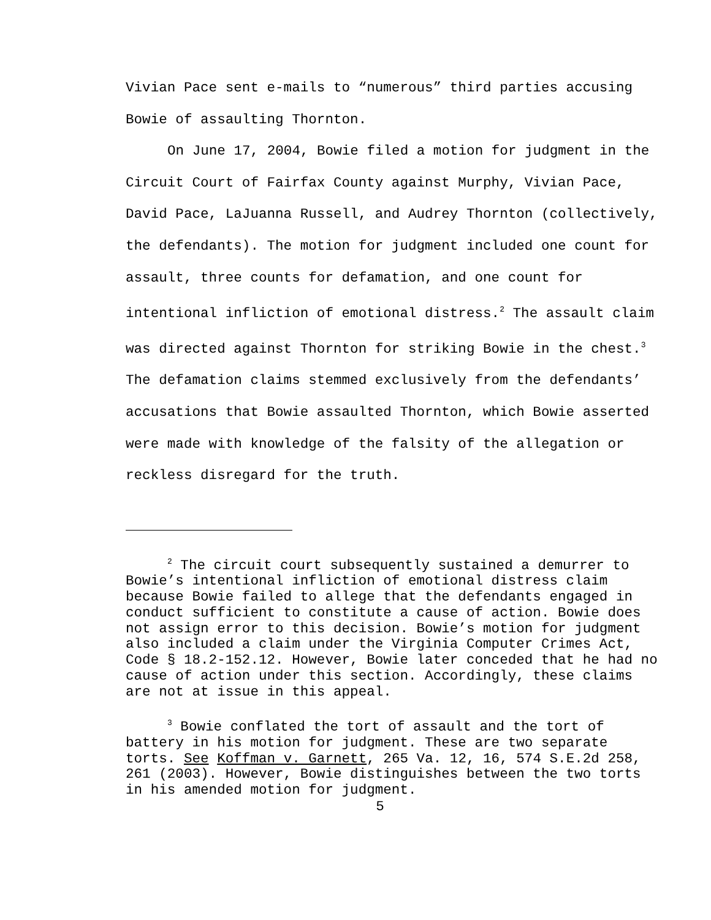Vivian Pace sent e-mails to “numerous” third parties accusing Bowie of assaulting Thornton.
On June 17, 2004, Bowie filed a motion for judgment in the Circuit Court of Fairfax County against Murphy, Vivian Pace, David Pace, LaJuanna Russell, and Audrey Thornton (collectively, the defendants). The motion for judgment included one count for assault, three counts for defamation, and one count for intentional infliction of emotional distress.<sup>2</sup> The assault claim was directed against Thornton for striking Bowie in the chest.<sup>3</sup> The defamation claims stemmed exclusively from the defendants’ accusations that Bowie assaulted Thornton, which Bowie asserted were made with knowledge of the falsity of the allegation or reckless disregard for the truth.
<sup>2</sup> The circuit court subsequently sustained a demurrer to Bowie’s intentional infliction of emotional distress claim because Bowie failed to allege that the defendants engaged in conduct sufficient to constitute a cause of action. Bowie does not assign error to this decision. Bowie’s motion for judgment also included a claim under the Virginia Computer Crimes Act, Code § 18.2-152.12. However, Bowie later conceded that he had no cause of action under this section. Accordingly, these claims are not at issue in this appeal.
<sup>3</sup> Bowie conflated the tort of assault and the tort of battery in his motion for judgment. These are two separate torts. See Koffman v. Garnett, 265 Va. 12, 16, 574 S.E.2d 258, 261 (2003). However, Bowie distinguishes between the two torts in his amended motion for judgment.
5